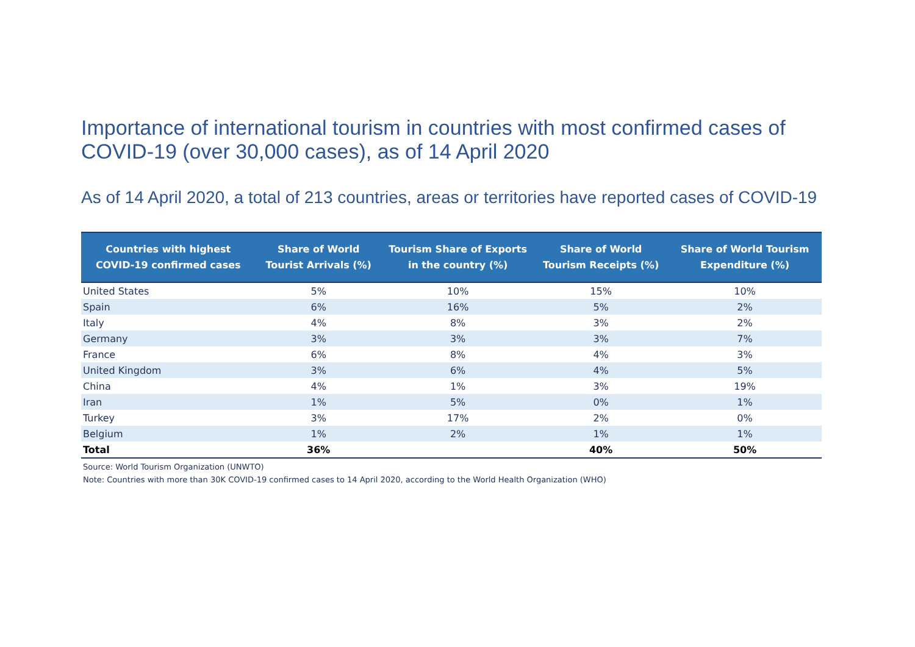Importance of international tourism in countries with most confirmed cases of COVID-19 (over 30,000 cases), as of 14 April 2020
As of 14 April 2020, a total of 213 countries, areas or territories have reported cases of COVID-19
| Countries with highest COVID-19 confirmed cases | Share of World Tourist Arrivals (%) | Tourism Share of Exports in the country (%) | Share of World Tourism Receipts (%) | Share of World Tourism Expenditure (%) |
| --- | --- | --- | --- | --- |
| United States | 5% | 10% | 15% | 10% |
| Spain | 6% | 16% | 5% | 2% |
| Italy | 4% | 8% | 3% | 2% |
| Germany | 3% | 3% | 3% | 7% |
| France | 6% | 8% | 4% | 3% |
| United Kingdom | 3% | 6% | 4% | 5% |
| China | 4% | 1% | 3% | 19% |
| Iran | 1% | 5% | 0% | 1% |
| Turkey | 3% | 17% | 2% | 0% |
| Belgium | 1% | 2% | 1% | 1% |
| Total | 36% | | 40% | 50% |
Source: World Tourism Organization (UNWTO)
Note: Countries with more than 30K COVID-19 confirmed cases to 14 April 2020, according to the World Health Organization (WHO)